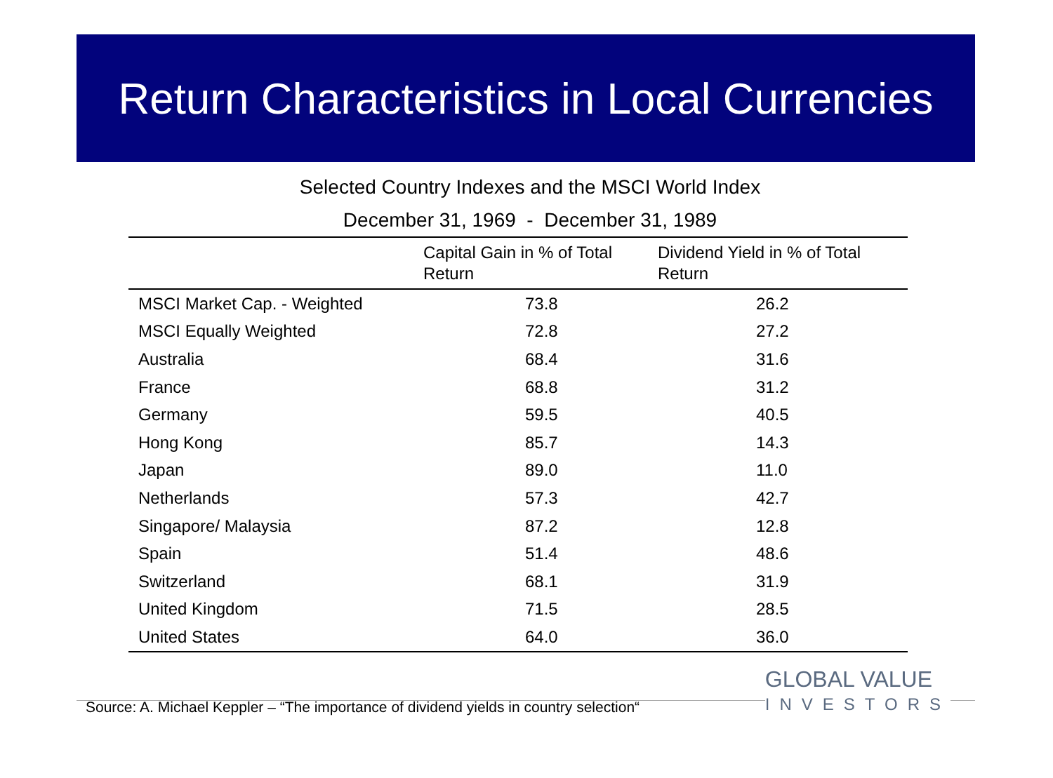Return Characteristics in Local Currencies
Selected Country Indexes and the MSCI World Index
December 31, 1969 - December 31, 1989
| | Capital Gain in % of Total Return | Dividend Yield in % of Total Return |
| --- | --- | --- |
| MSCI Market Cap. - Weighted | 73.8 | 26.2 |
| MSCI Equally Weighted | 72.8 | 27.2 |
| Australia | 68.4 | 31.6 |
| France | 68.8 | 31.2 |
| Germany | 59.5 | 40.5 |
| Hong Kong | 85.7 | 14.3 |
| Japan | 89.0 | 11.0 |
| Netherlands | 57.3 | 42.7 |
| Singapore/ Malaysia | 87.2 | 12.8 |
| Spain | 51.4 | 48.6 |
| Switzerland | 68.1 | 31.9 |
| United Kingdom | 71.5 | 28.5 |
| United States | 64.0 | 36.0 |
Source: A. Michael Keppler – “The importance of dividend yields in country selection“
GLOBAL VALUE
INVESTORS